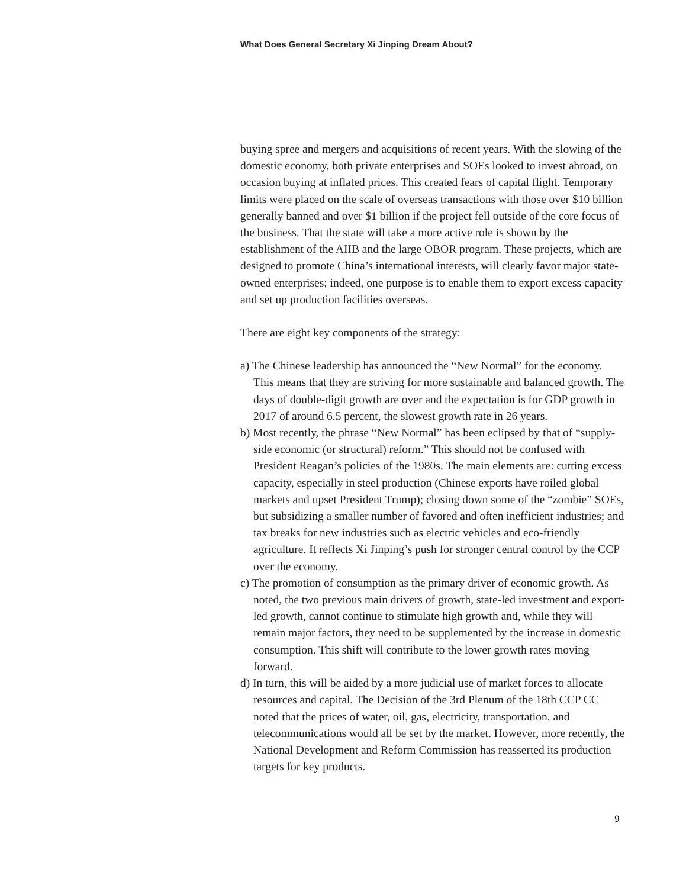What Does General Secretary Xi Jinping Dream About?
buying spree and mergers and acquisitions of recent years. With the slowing of the domestic economy, both private enterprises and SOEs looked to invest abroad, on occasion buying at inflated prices. This created fears of capital flight. Temporary limits were placed on the scale of overseas transactions with those over $10 billion generally banned and over $1 billion if the project fell outside of the core focus of the business. That the state will take a more active role is shown by the establishment of the AIIB and the large OBOR program. These projects, which are designed to promote China’s international interests, will clearly favor major state-owned enterprises; indeed, one purpose is to enable them to export excess capacity and set up production facilities overseas.
There are eight key components of the strategy:
a) The Chinese leadership has announced the “New Normal” for the economy. This means that they are striving for more sustainable and balanced growth. The days of double-digit growth are over and the expectation is for GDP growth in 2017 of around 6.5 percent, the slowest growth rate in 26 years.
b) Most recently, the phrase “New Normal” has been eclipsed by that of “supply-side economic (or structural) reform.” This should not be confused with President Reagan’s policies of the 1980s. The main elements are: cutting excess capacity, especially in steel production (Chinese exports have roiled global markets and upset President Trump); closing down some of the “zombie” SOEs, but subsidizing a smaller number of favored and often inefficient industries; and tax breaks for new industries such as electric vehicles and eco-friendly agriculture. It reflects Xi Jinping’s push for stronger central control by the CCP over the economy.
c) The promotion of consumption as the primary driver of economic growth. As noted, the two previous main drivers of growth, state-led investment and export-led growth, cannot continue to stimulate high growth and, while they will remain major factors, they need to be supplemented by the increase in domestic consumption. This shift will contribute to the lower growth rates moving forward.
d) In turn, this will be aided by a more judicial use of market forces to allocate resources and capital. The Decision of the 3rd Plenum of the 18th CCP CC noted that the prices of water, oil, gas, electricity, transportation, and telecommunications would all be set by the market. However, more recently, the National Development and Reform Commission has reasserted its production targets for key products.
9